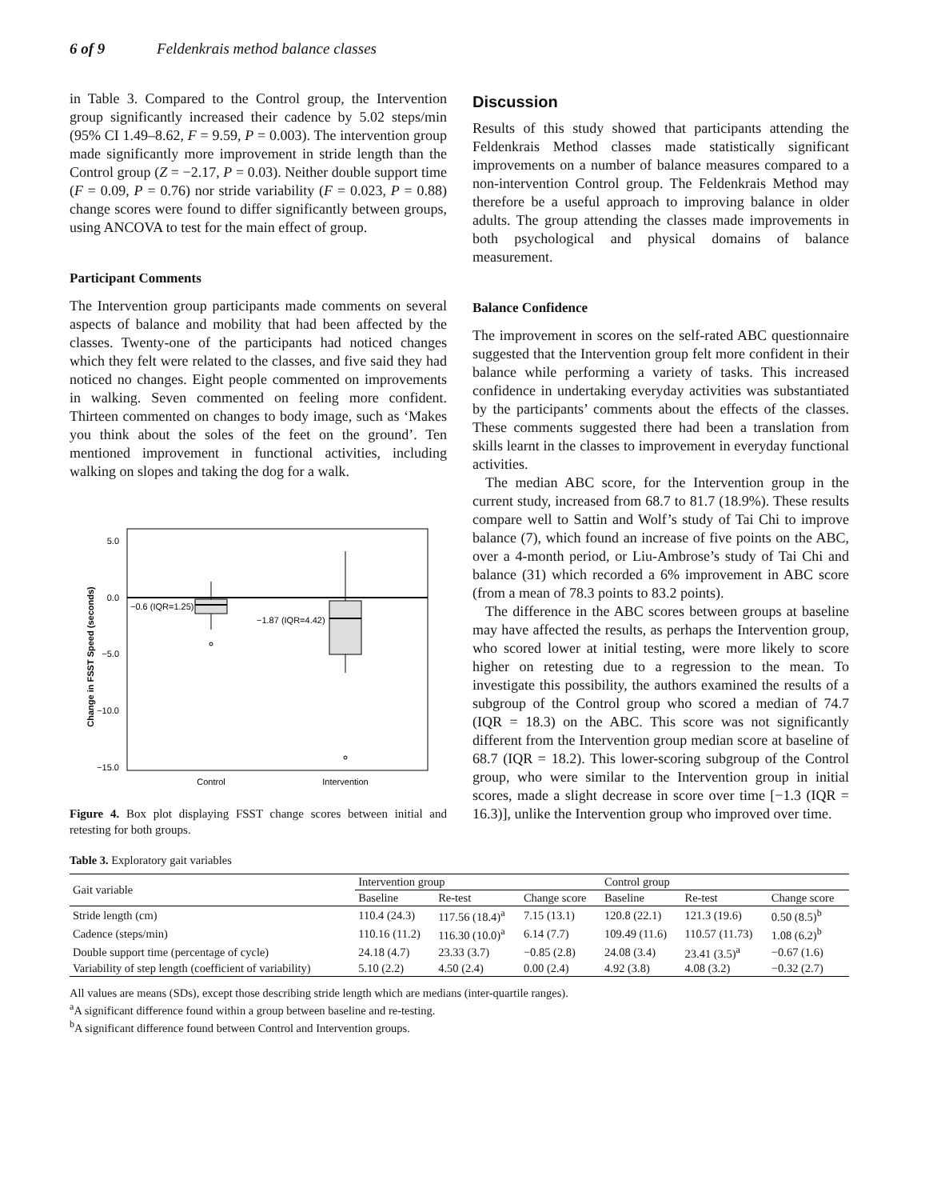6 of 9 Feldenkrais method balance classes
in Table 3. Compared to the Control group, the Intervention group significantly increased their cadence by 5.02 steps/min (95% CI 1.49–8.62, F = 9.59, P = 0.003). The intervention group made significantly more improvement in stride length than the Control group (Z = −2.17, P = 0.03). Neither double support time (F = 0.09, P = 0.76) nor stride variability (F = 0.023, P = 0.88) change scores were found to differ significantly between groups, using ANCOVA to test for the main effect of group.
Participant Comments
The Intervention group participants made comments on several aspects of balance and mobility that had been affected by the classes. Twenty-one of the participants had noticed changes which they felt were related to the classes, and five said they had noticed no changes. Eight people commented on improvements in walking. Seven commented on feeling more confident. Thirteen commented on changes to body image, such as ‘Makes you think about the soles of the feet on the ground’. Ten mentioned improvement in functional activities, including walking on slopes and taking the dog for a walk.
5.0
0.0
−5.0
−10.0
−15.0
Change in FSST Speed (seconds)
−0.6 (IQR=1.25)
−1.87 (IQR=4.42)
Control
Intervention
Figure 4. Box plot displaying FSST change scores between initial and retesting for both groups.
Discussion
Results of this study showed that participants attending the Feldenkrais Method classes made statistically significant improvements on a number of balance measures compared to a non-intervention Control group. The Feldenkrais Method may therefore be a useful approach to improving balance in older adults. The group attending the classes made improvements in both psychological and physical domains of balance measurement.
Balance Confidence
The improvement in scores on the self-rated ABC questionnaire suggested that the Intervention group felt more confident in their balance while performing a variety of tasks. This increased confidence in undertaking everyday activities was substantiated by the participants’ comments about the effects of the classes. These comments suggested there had been a translation from skills learnt in the classes to improvement in everyday functional activities.
The median ABC score, for the Intervention group in the current study, increased from 68.7 to 81.7 (18.9%). These results compare well to Sattin and Wolf’s study of Tai Chi to improve balance (7), which found an increase of five points on the ABC, over a 4-month period, or Liu-Ambrose’s study of Tai Chi and balance (31) which recorded a 6% improvement in ABC score (from a mean of 78.3 points to 83.2 points).
The difference in the ABC scores between groups at baseline may have affected the results, as perhaps the Intervention group, who scored lower at initial testing, were more likely to score higher on retesting due to a regression to the mean. To investigate this possibility, the authors examined the results of a subgroup of the Control group who scored a median of 74.7 (IQR = 18.3) on the ABC. This score was not significantly different from the Intervention group median score at baseline of 68.7 (IQR = 18.2). This lower-scoring subgroup of the Control group, who were similar to the Intervention group in initial scores, made a slight decrease in score over time [−1.3 (IQR = 16.3)], unlike the Intervention group who improved over time.
Table 3. Exploratory gait variables
| Gait variable | Intervention group | | | Control group | | |
| --- | --- | --- | --- | --- | --- | --- |
| | Baseline | Re-test | Change score | Baseline | Re-test | Change score |
| Stride length (cm) | 110.4 (24.3) | 117.56 (18.4)<sup>a</sup> | 7.15 (13.1) | 120.8 (22.1) | 121.3 (19.6) | 0.50 (8.5)<sup>b</sup> |
| Cadence (steps/min) | 110.16 (11.2) | 116.30 (10.0)<sup>a</sup> | 6.14 (7.7) | 109.49 (11.6) | 110.57 (11.73) | 1.08 (6.2)<sup>b</sup> |
| Double support time (percentage of cycle) | 24.18 (4.7) | 23.33 (3.7) | −0.85 (2.8) | 24.08 (3.4) | 23.41 (3.5)<sup>a</sup> | −0.67 (1.6) |
| Variability of step length (coefficient of variability) | 5.10 (2.2) | 4.50 (2.4) | 0.00 (2.4) | 4.92 (3.8) | 4.08 (3.2) | −0.32 (2.7) |
All values are means (SDs), except those describing stride length which are medians (inter-quartile ranges).
<sup>a</sup> A significant difference found within a group between baseline and re-testing.
<sup>b</sup> A significant difference found between Control and Intervention groups.